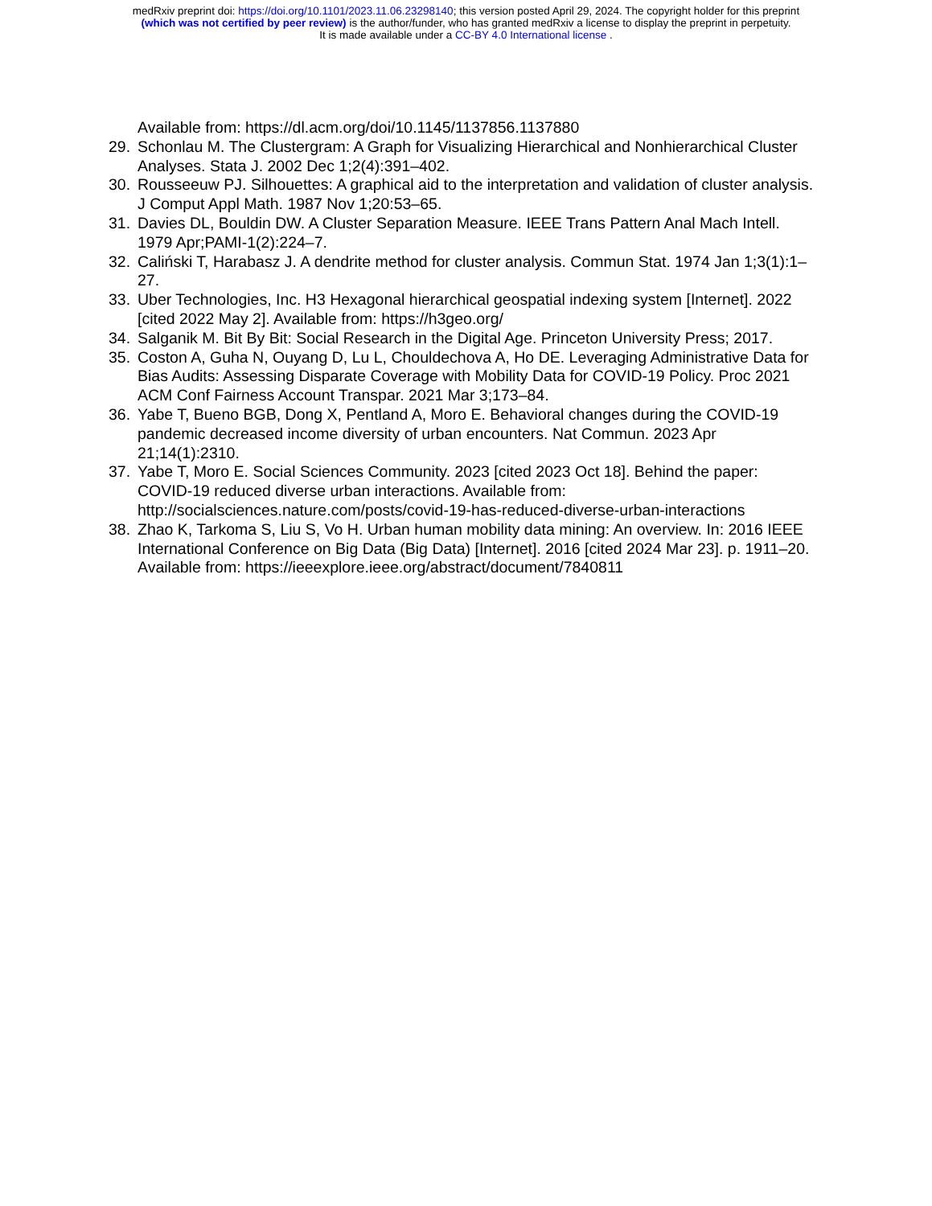medRxiv preprint doi: https://doi.org/10.1101/2023.11.06.23298140; this version posted April 29, 2024. The copyright holder for this preprint
(which was not certified by peer review) is the author/funder, who has granted medRxiv a license to display the preprint in perpetuity.
It is made available under a CC-BY 4.0 International license .
Available from: https://dl.acm.org/doi/10.1145/1137856.1137880
29. Schonlau M. The Clustergram: A Graph for Visualizing Hierarchical and Nonhierarchical Cluster Analyses. Stata J. 2002 Dec 1;2(4):391–402.
30. Rousseeuw PJ. Silhouettes: A graphical aid to the interpretation and validation of cluster analysis. J Comput Appl Math. 1987 Nov 1;20:53–65.
31. Davies DL, Bouldin DW. A Cluster Separation Measure. IEEE Trans Pattern Anal Mach Intell. 1979 Apr;PAMI-1(2):224–7.
32. Caliński T, Harabasz J. A dendrite method for cluster analysis. Commun Stat. 1974 Jan 1;3(1):1–27.
33. Uber Technologies, Inc. H3 Hexagonal hierarchical geospatial indexing system [Internet]. 2022 [cited 2022 May 2]. Available from: https://h3geo.org/
34. Salganik M. Bit By Bit: Social Research in the Digital Age. Princeton University Press; 2017.
35. Coston A, Guha N, Ouyang D, Lu L, Chouldechova A, Ho DE. Leveraging Administrative Data for Bias Audits: Assessing Disparate Coverage with Mobility Data for COVID-19 Policy. Proc 2021 ACM Conf Fairness Account Transpar. 2021 Mar 3;173–84.
36. Yabe T, Bueno BGB, Dong X, Pentland A, Moro E. Behavioral changes during the COVID-19 pandemic decreased income diversity of urban encounters. Nat Commun. 2023 Apr 21;14(1):2310.
37. Yabe T, Moro E. Social Sciences Community. 2023 [cited 2023 Oct 18]. Behind the paper: COVID-19 reduced diverse urban interactions. Available from: http://socialsciences.nature.com/posts/covid-19-has-reduced-diverse-urban-interactions
38. Zhao K, Tarkoma S, Liu S, Vo H. Urban human mobility data mining: An overview. In: 2016 IEEE International Conference on Big Data (Big Data) [Internet]. 2016 [cited 2024 Mar 23]. p. 1911–20. Available from: https://ieeexplore.ieee.org/abstract/document/7840811